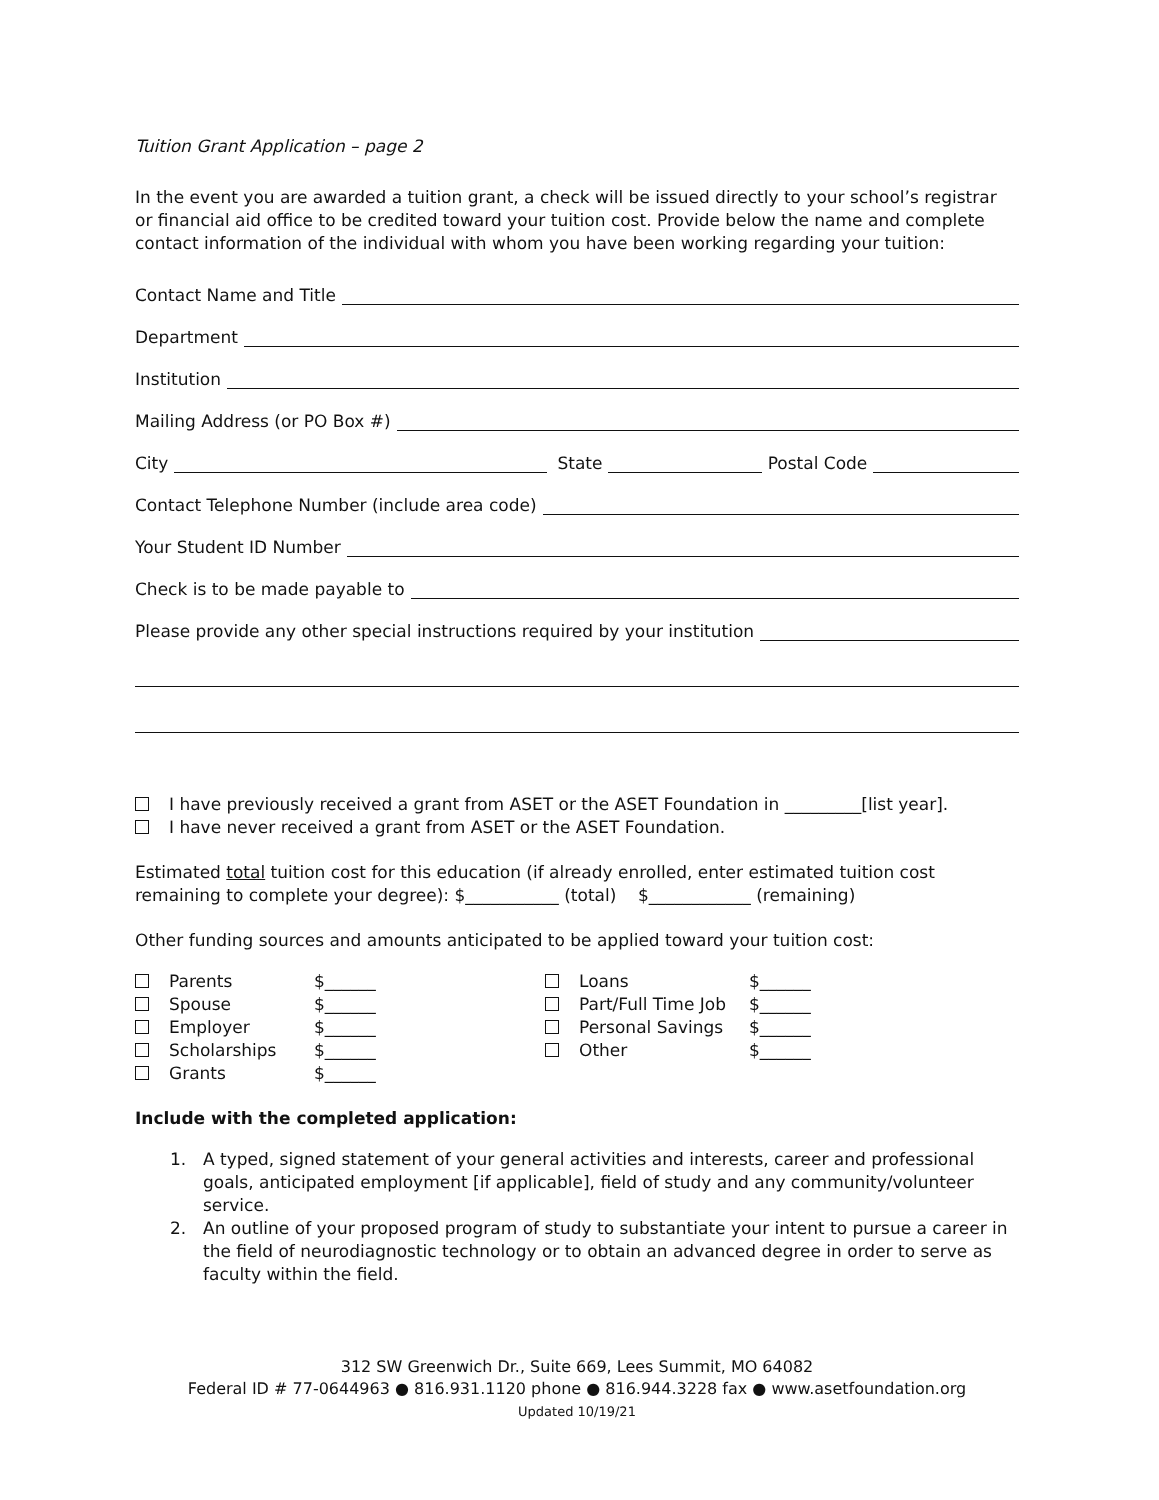Tuition Grant Application – page 2
In the event you are awarded a tuition grant, a check will be issued directly to your school’s registrar or financial aid office to be credited toward your tuition cost. Provide below the name and complete contact information of the individual with whom you have been working regarding your tuition:
Contact Name and Title
Department
Institution
Mailing Address (or PO Box #)
City State Postal Code
Contact Telephone Number (include area code)
Your Student ID Number
Check is to be made payable to
Please provide any other special instructions required by your institution
I have previously received a grant from ASET or the ASET Foundation in _________[list year].
I have never received a grant from ASET or the ASET Foundation.
Estimated total tuition cost for this education (if already enrolled, enter estimated tuition cost remaining to complete your degree): $___________ (total) $____________ (remaining)
Other funding sources and amounts anticipated to be applied toward your tuition cost:
Parents $______
Spouse $______
Employer $______
Scholarships $______
Grants $______
Loans $______
Part/Full Time Job $______
Personal Savings $______
Other $______
Include with the completed application:
1. A typed, signed statement of your general activities and interests, career and professional goals, anticipated employment [if applicable], field of study and any community/volunteer service.
2. An outline of your proposed program of study to substantiate your intent to pursue a career in the field of neurodiagnostic technology or to obtain an advanced degree in order to serve as faculty within the field.
312 SW Greenwich Dr., Suite 669, Lees Summit, MO 64082
Federal ID # 77-0644963 ● 816.931.1120 phone ● 816.944.3228 fax ● www.asetfoundation.org
Updated 10/19/21